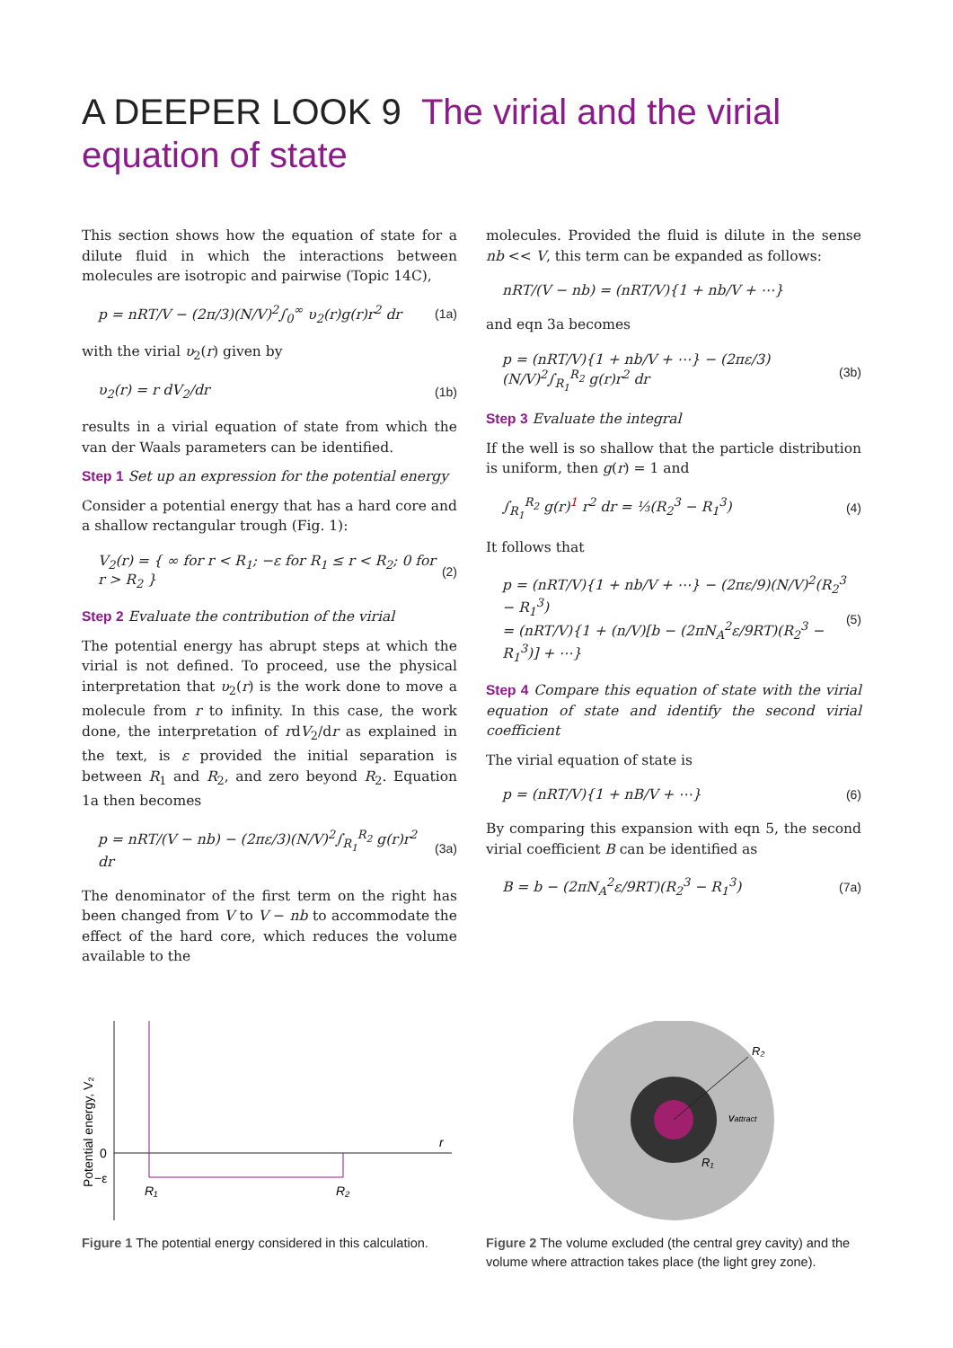A DEEPER LOOK 9 The virial and the virial equation of state
This section shows how the equation of state for a dilute fluid in which the interactions between molecules are isotropic and pairwise (Topic 14C),
p = nRT/V − (2π/3)(N/V)<sup>2</sup>∫<sub>0</sub><sup>∞</sup> υ<sub>2</sub>(r)g(r)r<sup>2</sup> dr (1a)
with the virial υ<sub>2</sub>(r) given by
υ<sub>2</sub>(r) = r dV<sub>2</sub>/dr (1b)
results in a virial equation of state from which the van der Waals parameters can be identified.
Step 1 Set up an expression for the potential energy
Consider a potential energy that has a hard core and a shallow rectangular trough (Fig. 1):
V<sub>2</sub>(r) = { ∞ for r < R<sub>1</sub>; −ε for R<sub>1</sub> ≤ r < R<sub>2</sub>; 0 for r > R<sub>2</sub> } (2)
Step 2 Evaluate the contribution of the virial
The potential energy has abrupt steps at which the virial is not defined. To proceed, use the physical interpretation that υ<sub>2</sub>(r) is the work done to move a molecule from r to infinity. In this case, the work done, the interpretation of rdV<sub>2</sub>/dr as explained in the text, is ε provided the initial separation is between R<sub>1</sub> and R<sub>2</sub>, and zero beyond R<sub>2</sub>. Equation 1a then becomes
p = nRT/(V − nb) − (2πε/3)(N/V)<sup>2</sup>∫<sub>R<sub>1</sub></sub><sup>R<sub>2</sub></sup> g(r)r<sup>2</sup> dr (3a)
The denominator of the first term on the right has been changed from V to V − nb to accommodate the effect of the hard core, which reduces the volume available to the
molecules. Provided the fluid is dilute in the sense nb << V, this term can be expanded as follows:
nRT/(V − nb) = (nRT/V){1 + nb/V + ⋯}
and eqn 3a becomes
p = (nRT/V){1 + nb/V + ⋯} − (2πε/3)(N/V)<sup>2</sup>∫<sub>R<sub>1</sub></sub><sup>R<sub>2</sub></sup> g(r)r<sup>2</sup> dr (3b)
Step 3 Evaluate the integral
If the well is so shallow that the particle distribution is uniform, then g(r) = 1 and
∫<sub>R<sub>1</sub></sub><sup>R<sub>2</sub></sup> g(r)<sup>1</sup> r<sup>2</sup> dr = ⅓(R<sub>2</sub><sup>3</sup> − R<sub>1</sub><sup>3</sup>) (4)
It follows that
p = (nRT/V){1 + nb/V + ⋯} − (2πε/9)(N/V)<sup>2</sup>(R<sub>2</sub><sup>3</sup> − R<sub>1</sub><sup>3</sup>)
= (nRT/V){1 + (n/V)[b − (2πN<sub>A</sub><sup>2</sup>ε/9RT)(R<sub>2</sub><sup>3</sup> − R<sub>1</sub><sup>3</sup>)] + ⋯} (5)
Step 4 Compare this equation of state with the virial equation of state and identify the second virial coefficient
The virial equation of state is
p = (nRT/V){1 + nB/V + ⋯} (6)
By comparing this expansion with eqn 5, the second virial coefficient B can be identified as
B = b − (2πN<sub>A</sub><sup>2</sup>ε/9RT)(R<sub>2</sub><sup>3</sup> − R<sub>1</sub><sup>3</sup>) (7a)
0
−ε
r
R₁
R₂
Potential energy, V₂
Figure 1 The potential energy considered in this calculation.
R₂
vattract
R₁
Figure 2 The volume excluded (the central grey cavity) and the volume where attraction takes place (the light grey zone).